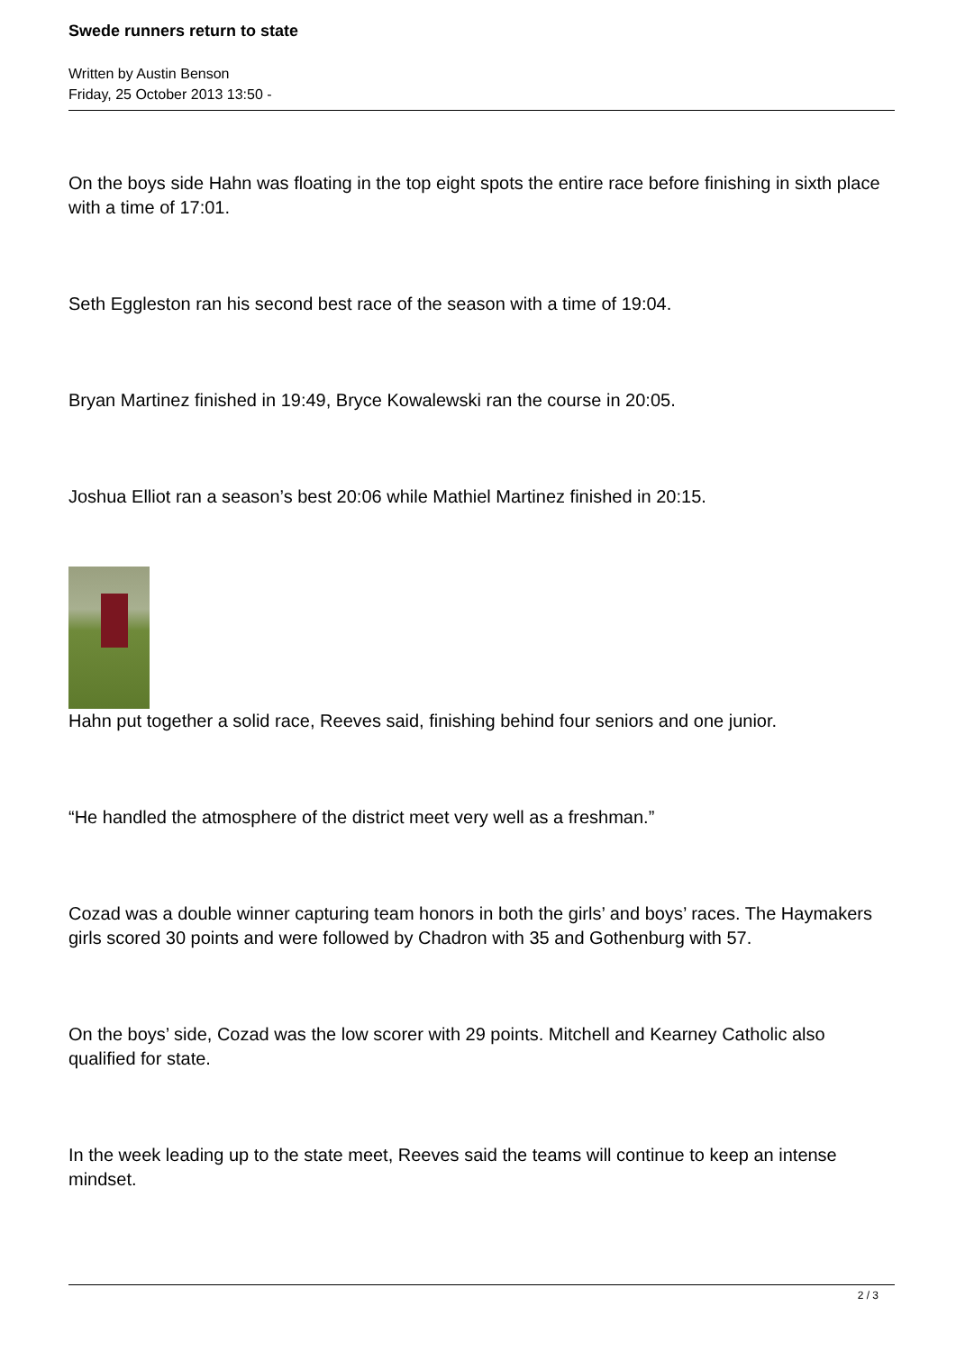Swede runners return to state
Written by Austin Benson
Friday, 25 October 2013 13:50 -
On the boys side Hahn was floating in the top eight spots the entire race before finishing in sixth place with a time of 17:01.
Seth Eggleston ran his second best race of the season with a time of 19:04.
Bryan Martinez finished in 19:49, Bryce Kowalewski ran the course in 20:05.
Joshua Elliot ran a season’s best 20:06 while Mathiel Martinez finished in 20:15.
Hahn put together a solid race, Reeves said, finishing behind four seniors and one junior.
“He handled the atmosphere of the district meet very well as a freshman.”
Cozad was a double winner capturing team honors in both the girls’ and boys’ races. The Haymakers girls scored 30 points and were followed by Chadron with 35 and Gothenburg with 57.
On the boys’ side, Cozad was the low scorer with 29 points. Mitchell and Kearney Catholic also qualified for state.
In the week leading up to the state meet, Reeves said the teams will continue to keep an intense mindset.
2 / 3